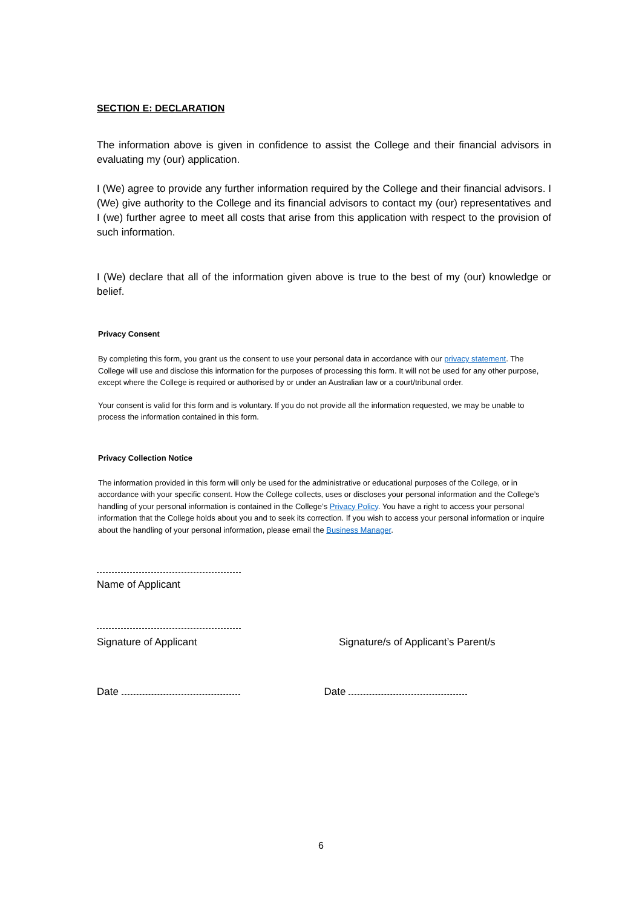SECTION E: DECLARATION
The information above is given in confidence to assist the College and their financial advisors in evaluating my (our) application.
I (We) agree to provide any further information required by the College and their financial advisors. I (We) give authority to the College and its financial advisors to contact my (our) representatives and I (we) further agree to meet all costs that arise from this application with respect to the provision of such information.
I (We) declare that all of the information given above is true to the best of my (our) knowledge or belief.
Privacy Consent
By completing this form, you grant us the consent to use your personal data in accordance with our privacy statement. The College will use and disclose this information for the purposes of processing this form. It will not be used for any other purpose, except where the College is required or authorised by or under an Australian law or a court/tribunal order.
Your consent is valid for this form and is voluntary. If you do not provide all the information requested, we may be unable to process the information contained in this form.
Privacy Collection Notice
The information provided in this form will only be used for the administrative or educational purposes of the College, or in accordance with your specific consent. How the College collects, uses or discloses your personal information and the College’s handling of your personal information is contained in the College’s Privacy Policy. You have a right to access your personal information that the College holds about you and to seek its correction. If you wish to access your personal information or inquire about the handling of your personal information, please email the Business Manager.
Name of Applicant
Signature of Applicant Signature/s of Applicant’s Parent/s
Date Date
6